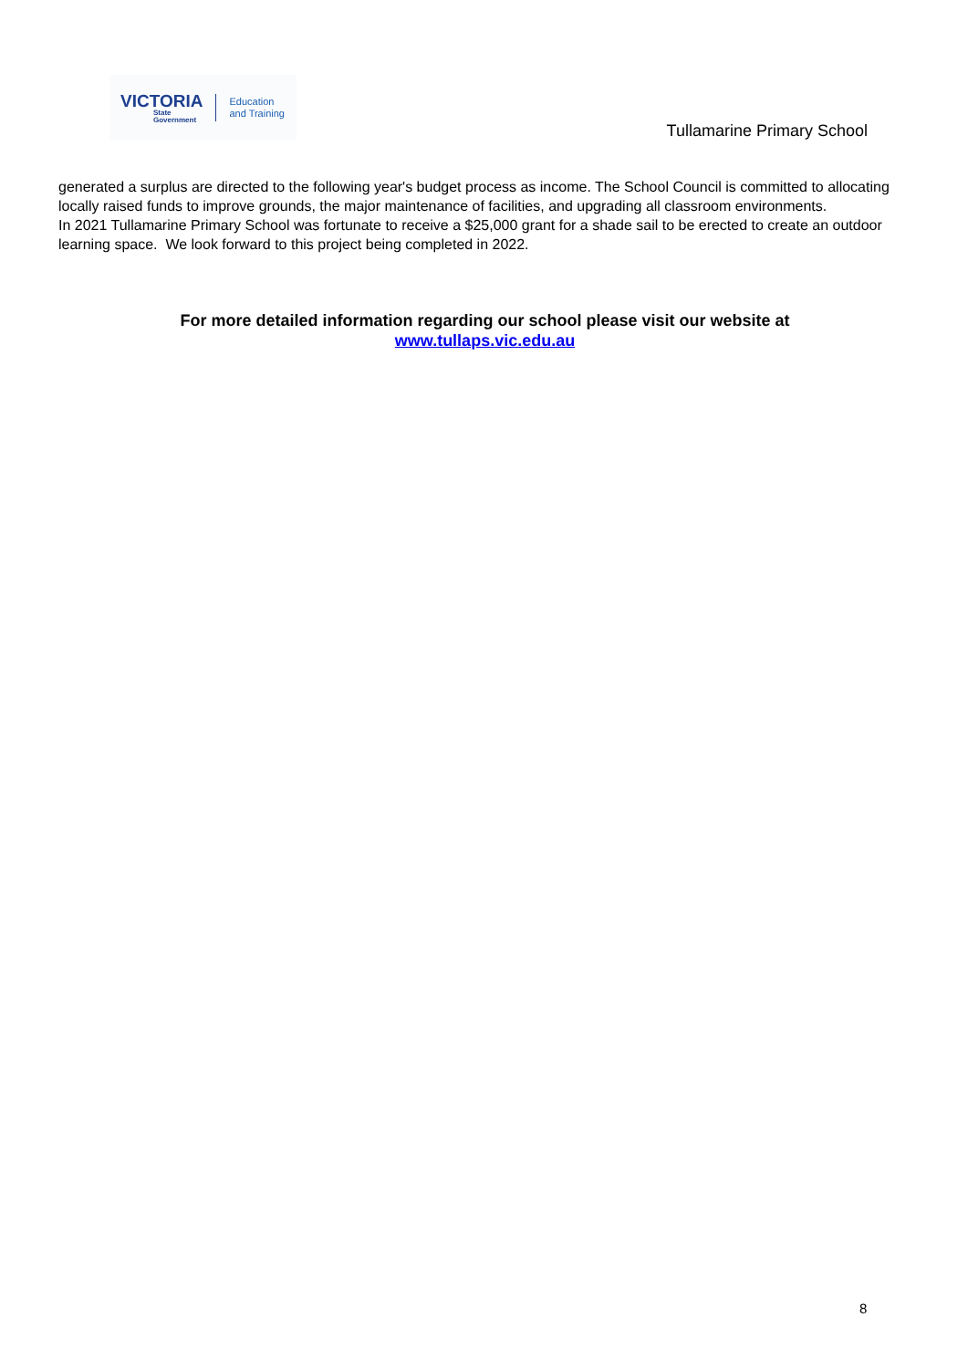VICTORIA
State
Government
Education
and Training
Tullamarine Primary School
generated a surplus are directed to the following year's budget process as income. The School Council is committed to allocating locally raised funds to improve grounds, the major maintenance of facilities, and upgrading all classroom environments.
In 2021 Tullamarine Primary School was fortunate to receive a $25,000 grant for a shade sail to be erected to create an outdoor learning space. We look forward to this project being completed in 2022.
For more detailed information regarding our school please visit our website at
www.tullaps.vic.edu.au
8